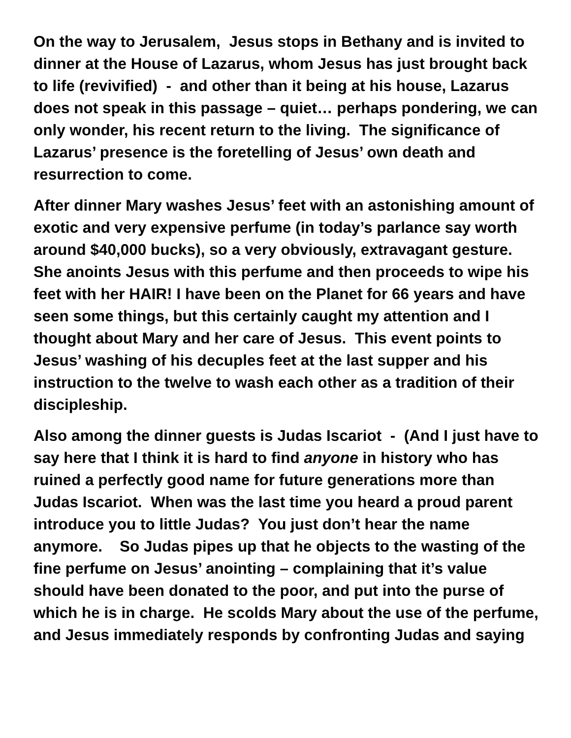On the way to Jerusalem, Jesus stops in Bethany and is invited to dinner at the House of Lazarus, whom Jesus has just brought back to life (revivified) - and other than it being at his house, Lazarus does not speak in this passage – quiet… perhaps pondering, we can only wonder, his recent return to the living. The significance of Lazarus’ presence is the foretelling of Jesus’ own death and resurrection to come.
After dinner Mary washes Jesus’ feet with an astonishing amount of exotic and very expensive perfume (in today’s parlance say worth around $40,000 bucks), so a very obviously, extravagant gesture. She anoints Jesus with this perfume and then proceeds to wipe his feet with her HAIR! I have been on the Planet for 66 years and have seen some things, but this certainly caught my attention and I thought about Mary and her care of Jesus. This event points to Jesus’ washing of his decuples feet at the last supper and his instruction to the twelve to wash each other as a tradition of their discipleship.
Also among the dinner guests is Judas Iscariot - (And I just have to say here that I think it is hard to find anyone in history who has ruined a perfectly good name for future generations more than Judas Iscariot. When was the last time you heard a proud parent introduce you to little Judas? You just don’t hear the name anymore. So Judas pipes up that he objects to the wasting of the fine perfume on Jesus’ anointing – complaining that it’s value should have been donated to the poor, and put into the purse of which he is in charge. He scolds Mary about the use of the perfume, and Jesus immediately responds by confronting Judas and saying